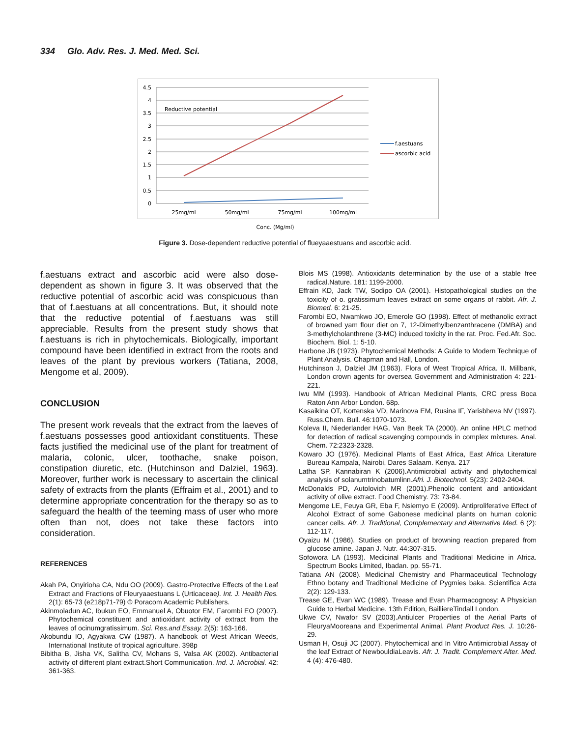334 Glo. Adv. Res. J. Med. Med. Sci.
4.5
4
3.5
3
2.5
2
1.5
1
0.5
0
Reductive potential
25mg/ml
50mg/ml
75mg/ml
100mg/ml
Conc. (Mg/ml)
f.aestuans
ascorbic acid
Figure 3. Dose-dependent reductive potential of flueyaaestuans and ascorbic acid.
f.aestuans extract and ascorbic acid were also dose-dependent as shown in figure 3. It was observed that the reductive potential of ascorbic acid was conspicuous than that of f.aestuans at all concentrations. But, it should note that the reductive potential of f.aestuans was still appreciable. Results from the present study shows that f.aestuans is rich in phytochemicals. Biologically, important compound have been identified in extract from the roots and leaves of the plant by previous workers (Tatiana, 2008, Mengome et al, 2009).
CONCLUSION
The present work reveals that the extract from the laeves of f.aestuans possesses good antioxidant constituents. These facts justified the medicinal use of the plant for treatment of malaria, colonic, ulcer, toothache, snake poison, constipation diuretic, etc. (Hutchinson and Dalziel, 1963). Moreover, further work is necessary to ascertain the clinical safety of extracts from the plants (Effraim et al., 2001) and to determine appropriate concentration for the therapy so as to safeguard the health of the teeming mass of user who more often than not, does not take these factors into consideration.
REFERENCES
Akah PA, Onyirioha CA, Ndu OO (2009). Gastro-Protective Effects of the Leaf Extract and Fractions of Fleuryaaestuans L (Urticaceae). Int. J. Health Res. 2(1): 65-73 (e218p71-79) © Poracom Academic Publishers.
Akinmoladun AC, Ibukun EO, Emmanuel A, Obuotor EM, Farombi EO (2007). Phytochemical constituent and antioxidant activity of extract from the leaves of ocinumgratissimum. Sci. Res.and Essay. 2(5): 163-166.
Akobundu IO, Agyakwa CW (1987). A handbook of West African Weeds, International Institute of tropical agriculture. 398p
Bibitha B, Jisha VK, Salitha CV, Mohans S, Valsa AK (2002). Antibacterial activity of different plant extract.Short Communication. Ind. J. Microbial. 42: 361-363.
Blois MS (1998). Antioxidants determination by the use of a stable free radical.Nature. 181: 1199-2000.
Effrain KD, Jack TW, Sodipo OA (2001). Histopathological studies on the toxicity of o. gratissimum leaves extract on some organs of rabbit. Afr. J. Biomed. 6: 21-25.
Farombi EO, Nwamkwo JO, Emerole GO (1998). Effect of methanolic extract of browned yam flour diet on 7, 12-Dimethylbenzanthracene (DMBA) and 3-methylcholanthrene (3-MC) induced toxicity in the rat. Proc. Fed.Afr. Soc. Biochem. Biol. 1: 5-10.
Harbone JB (1973). Phytochemical Methods: A Guide to Modern Technique of Plant Analysis. Chapman and Hall, London.
Hutchinson J, Dalziel JM (1963). Flora of West Tropical Africa. II. Millbank, London crown agents for oversea Government and Administration 4: 221-221.
Iwu MM (1993). Handbook of African Medicinal Plants, CRC press Boca Raton Ann Arbor London. 68p.
Kasaikina OT, Kortenska VD, Marinova EM, Rusina IF, Yarisbheva NV (1997). Russ.Chem. Bull. 46:1070-1073.
Koleva II, Niederlander HAG, Van Beek TA (2000). An online HPLC method for detection of radical scavenging compounds in complex mixtures. Anal. Chem. 72:2323-2328.
Kowaro JO (1976). Medicinal Plants of East Africa, East Africa Literature Bureau Kampala, Nairobi, Dares Salaam. Kenya. 217
Latha SP, Kannabiran K (2006).Antimicrobial activity and phytochemical analysis of solanumtrinobatumlinn.Afri. J. Biotechnol. 5(23): 2402-2404.
McDonalds PD, Autolovich MR (2001).Phenolic content and antioxidant activity of olive extract. Food Chemistry. 73: 73-84.
Mengome LE, Feuya GR, Eba F, Nsiemyo E (2009). Antiproliferative Effect of Alcohol Extract of some Gabonese medicinal plants on human colonic cancer cells. Afr. J. Traditional, Complementary and Alternative Med. 6 (2): 112-117.
Oyaizu M (1986). Studies on product of browning reaction prepared from glucose amine. Japan J. Nutr. 44:307-315.
Sofowora LA (1993). Medicinal Plants and Traditional Medicine in Africa. Spectrum Books Limited, Ibadan. pp. 55-71.
Tatiana AN (2008). Medicinal Chemistry and Pharmaceutical Technology Ethno botany and Traditional Medicine of Pygmies baka. Scientifica Acta 2(2): 129-133.
Trease GE, Evan WC (1989). Trease and Evan Pharmacognosy: A Physician Guide to Herbal Medicine. 13th Edition, BailliereTindall London.
Ukwe CV, Nwafor SV (2003).Antiulcer Properties of the Aerial Parts of FleuryaMooreana and Experimental Animal. Plant Product Res. J. 10:26-29.
Usman H, Osuji JC (2007). Phytochemical and In Vitro Antimicrobial Assay of the leaf Extract of NewbouldiaLeavis. Afr. J. Tradit. Complement Alter. Med. 4 (4): 476-480.